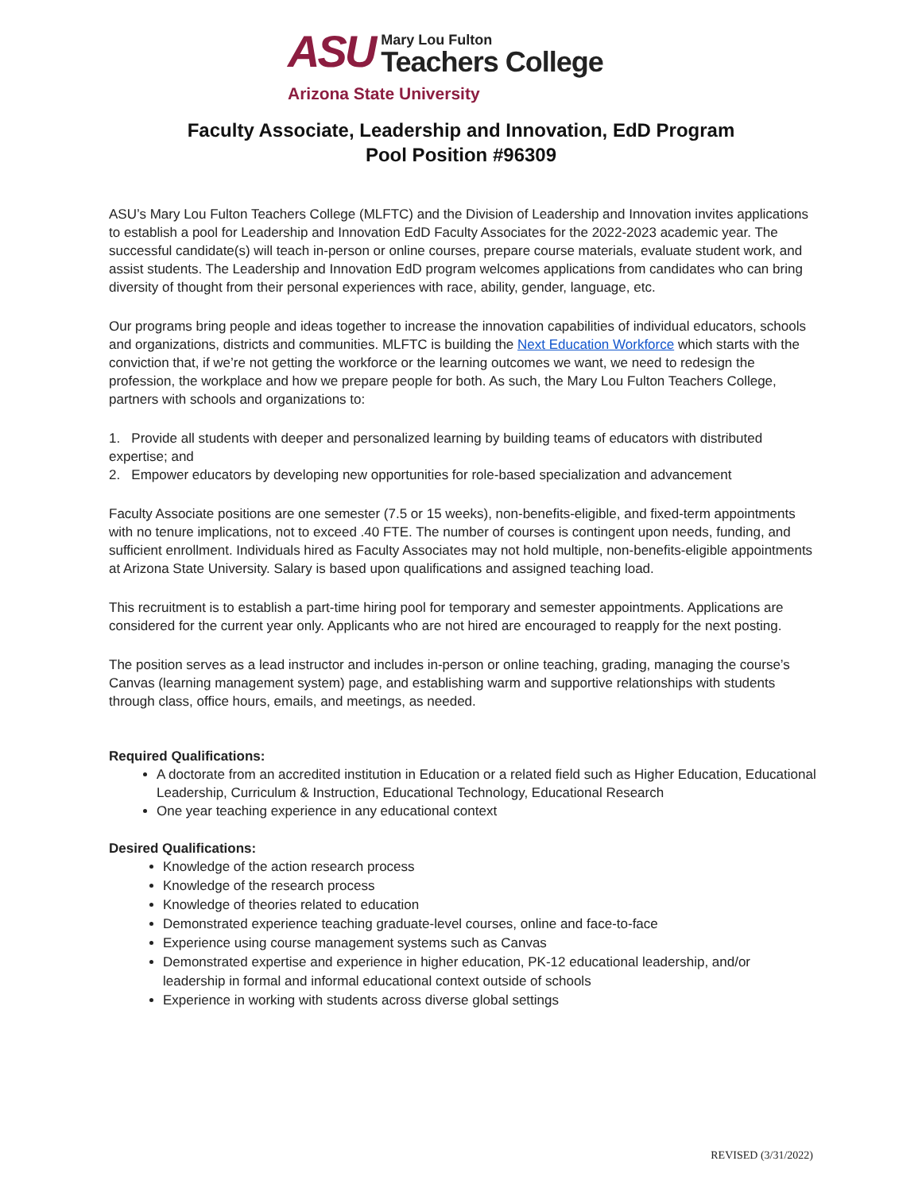ASU
Mary Lou Fulton
Teachers College
Arizona State University
Faculty Associate, Leadership and Innovation, EdD Program
Pool Position #96309
ASU’s Mary Lou Fulton Teachers College (MLFTC) and the Division of Leadership and Innovation invites applications to establish a pool for Leadership and Innovation EdD Faculty Associates for the 2022-2023 academic year. The successful candidate(s) will teach in-person or online courses, prepare course materials, evaluate student work, and assist students. The Leadership and Innovation EdD program welcomes applications from candidates who can bring diversity of thought from their personal experiences with race, ability, gender, language, etc.
Our programs bring people and ideas together to increase the innovation capabilities of individual educators, schools and organizations, districts and communities. MLFTC is building the Next Education Workforce which starts with the conviction that, if we’re not getting the workforce or the learning outcomes we want, we need to redesign the profession, the workplace and how we prepare people for both. As such, the Mary Lou Fulton Teachers College, partners with schools and organizations to:
1. Provide all students with deeper and personalized learning by building teams of educators with distributed expertise; and
2. Empower educators by developing new opportunities for role-based specialization and advancement
Faculty Associate positions are one semester (7.5 or 15 weeks), non-benefits-eligible, and fixed-term appointments with no tenure implications, not to exceed .40 FTE. The number of courses is contingent upon needs, funding, and sufficient enrollment. Individuals hired as Faculty Associates may not hold multiple, non-benefits-eligible appointments at Arizona State University. Salary is based upon qualifications and assigned teaching load.
This recruitment is to establish a part-time hiring pool for temporary and semester appointments. Applications are considered for the current year only. Applicants who are not hired are encouraged to reapply for the next posting.
The position serves as a lead instructor and includes in-person or online teaching, grading, managing the course’s Canvas (learning management system) page, and establishing warm and supportive relationships with students through class, office hours, emails, and meetings, as needed.
Required Qualifications:
A doctorate from an accredited institution in Education or a related field such as Higher Education, Educational Leadership, Curriculum & Instruction, Educational Technology, Educational Research
One year teaching experience in any educational context
Desired Qualifications:
Knowledge of the action research process
Knowledge of the research process
Knowledge of theories related to education
Demonstrated experience teaching graduate-level courses, online and face-to-face
Experience using course management systems such as Canvas
Demonstrated expertise and experience in higher education, PK-12 educational leadership, and/or leadership in formal and informal educational context outside of schools
Experience in working with students across diverse global settings
REVISED (3/31/2022)